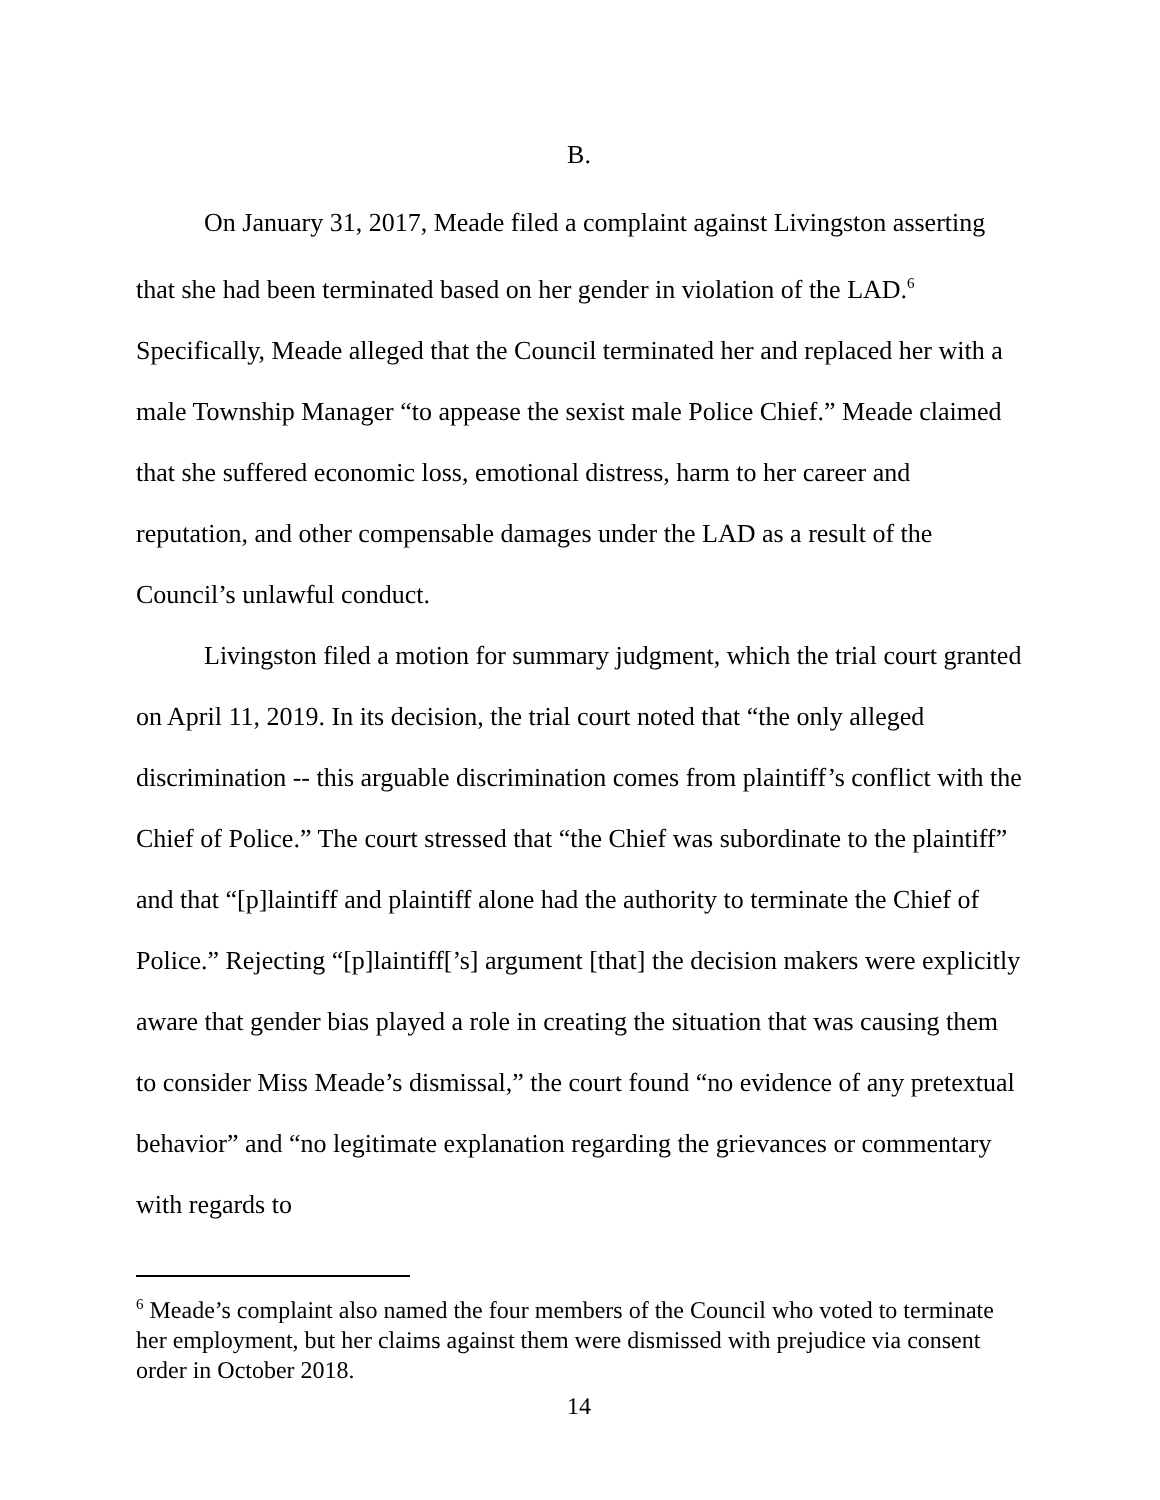B.
On January 31, 2017, Meade filed a complaint against Livingston asserting that she had been terminated based on her gender in violation of the LAD.<sup>6</sup> Specifically, Meade alleged that the Council terminated her and replaced her with a male Township Manager “to appease the sexist male Police Chief.” Meade claimed that she suffered economic loss, emotional distress, harm to her career and reputation, and other compensable damages under the LAD as a result of the Council’s unlawful conduct.
Livingston filed a motion for summary judgment, which the trial court granted on April 11, 2019. In its decision, the trial court noted that “the only alleged discrimination -- this arguable discrimination comes from plaintiff’s conflict with the Chief of Police.” The court stressed that “the Chief was subordinate to the plaintiff” and that “[p]laintiff and plaintiff alone had the authority to terminate the Chief of Police.” Rejecting “[p]laintiff[’s] argument [that] the decision makers were explicitly aware that gender bias played a role in creating the situation that was causing them to consider Miss Meade’s dismissal,” the court found “no evidence of any pretextual behavior” and “no legitimate explanation regarding the grievances or commentary with regards to
<sup>6</sup> Meade’s complaint also named the four members of the Council who voted to terminate her employment, but her claims against them were dismissed with prejudice via consent order in October 2018.
14